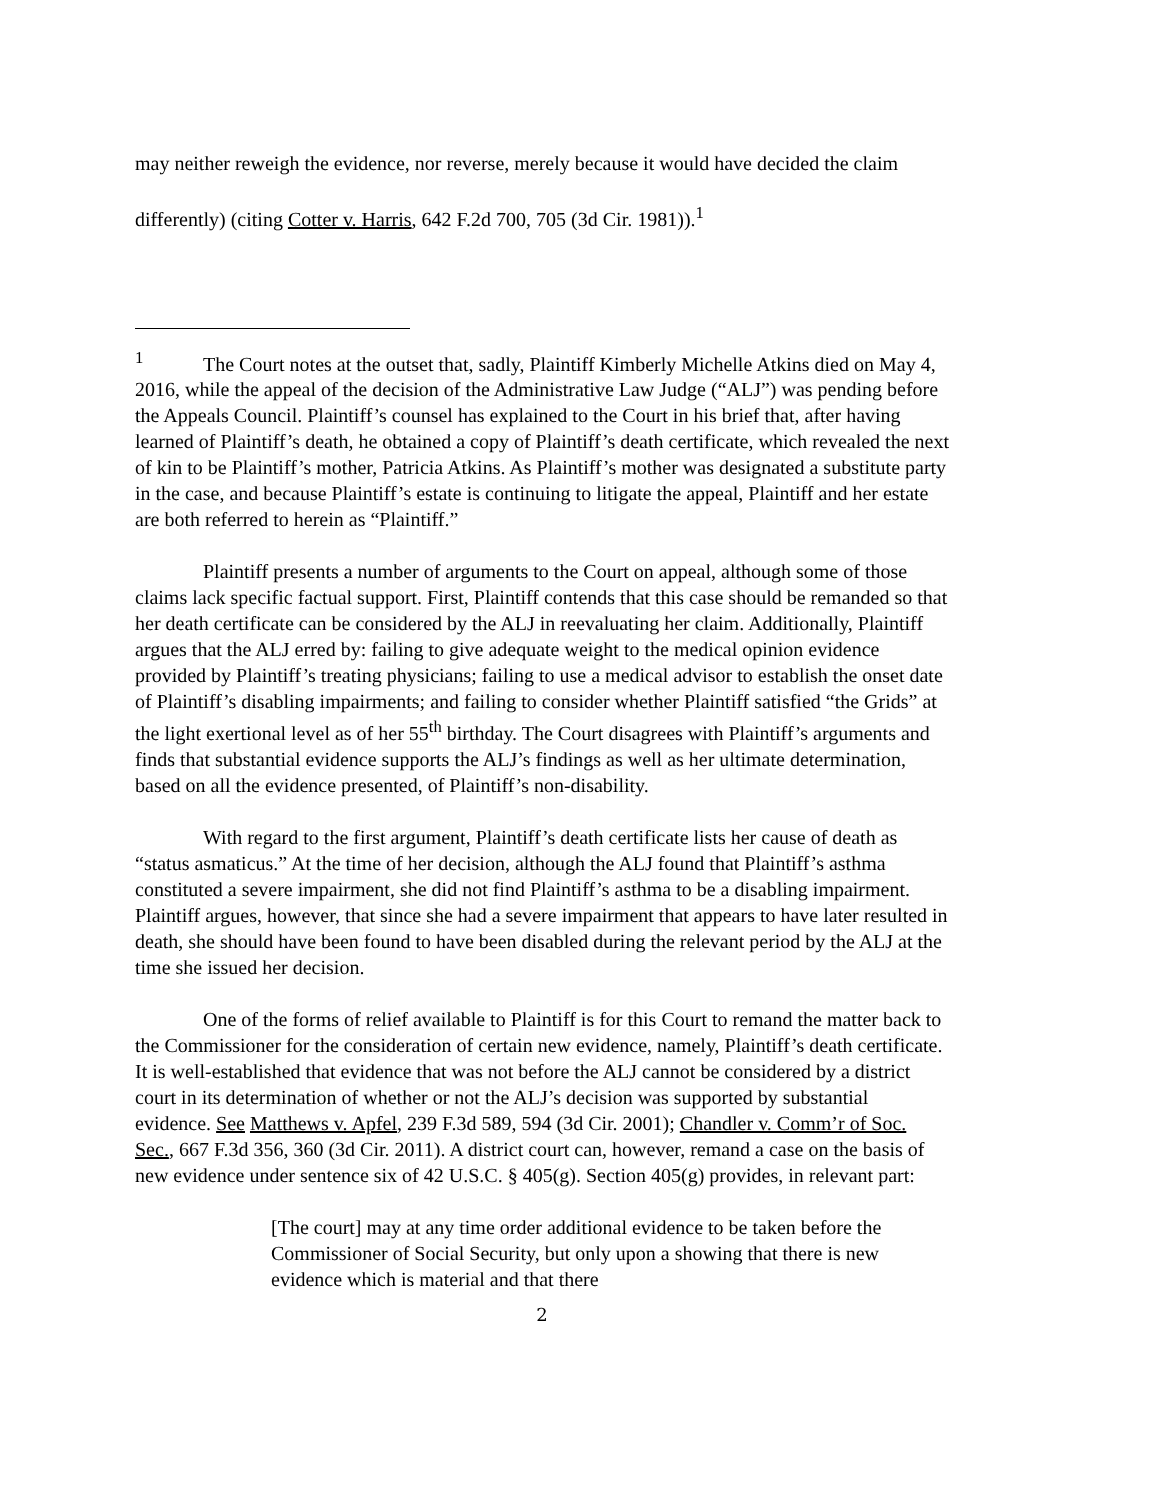may neither reweigh the evidence, nor reverse, merely because it would have decided the claim differently) (citing Cotter v. Harris, 642 F.2d 700, 705 (3d Cir. 1981)).<sup>1</sup>
<sup>1</sup> The Court notes at the outset that, sadly, Plaintiff Kimberly Michelle Atkins died on May 4, 2016, while the appeal of the decision of the Administrative Law Judge (“ALJ”) was pending before the Appeals Council. Plaintiff’s counsel has explained to the Court in his brief that, after having learned of Plaintiff’s death, he obtained a copy of Plaintiff’s death certificate, which revealed the next of kin to be Plaintiff’s mother, Patricia Atkins. As Plaintiff’s mother was designated a substitute party in the case, and because Plaintiff’s estate is continuing to litigate the appeal, Plaintiff and her estate are both referred to herein as “Plaintiff.”
Plaintiff presents a number of arguments to the Court on appeal, although some of those claims lack specific factual support. First, Plaintiff contends that this case should be remanded so that her death certificate can be considered by the ALJ in reevaluating her claim. Additionally, Plaintiff argues that the ALJ erred by: failing to give adequate weight to the medical opinion evidence provided by Plaintiff’s treating physicians; failing to use a medical advisor to establish the onset date of Plaintiff’s disabling impairments; and failing to consider whether Plaintiff satisfied “the Grids” at the light exertional level as of her 55<sup>th</sup> birthday. The Court disagrees with Plaintiff’s arguments and finds that substantial evidence supports the ALJ’s findings as well as her ultimate determination, based on all the evidence presented, of Plaintiff’s non-disability.
With regard to the first argument, Plaintiff’s death certificate lists her cause of death as “status asmaticus.” At the time of her decision, although the ALJ found that Plaintiff’s asthma constituted a severe impairment, she did not find Plaintiff’s asthma to be a disabling impairment. Plaintiff argues, however, that since she had a severe impairment that appears to have later resulted in death, she should have been found to have been disabled during the relevant period by the ALJ at the time she issued her decision.
One of the forms of relief available to Plaintiff is for this Court to remand the matter back to the Commissioner for the consideration of certain new evidence, namely, Plaintiff’s death certificate. It is well-established that evidence that was not before the ALJ cannot be considered by a district court in its determination of whether or not the ALJ’s decision was supported by substantial evidence. See Matthews v. Apfel, 239 F.3d 589, 594 (3d Cir. 2001); Chandler v. Comm’r of Soc. Sec., 667 F.3d 356, 360 (3d Cir. 2011). A district court can, however, remand a case on the basis of new evidence under sentence six of 42 U.S.C. § 405(g). Section 405(g) provides, in relevant part:
[The court] may at any time order additional evidence to be taken before the Commissioner of Social Security, but only upon a showing that there is new evidence which is material and that there
2